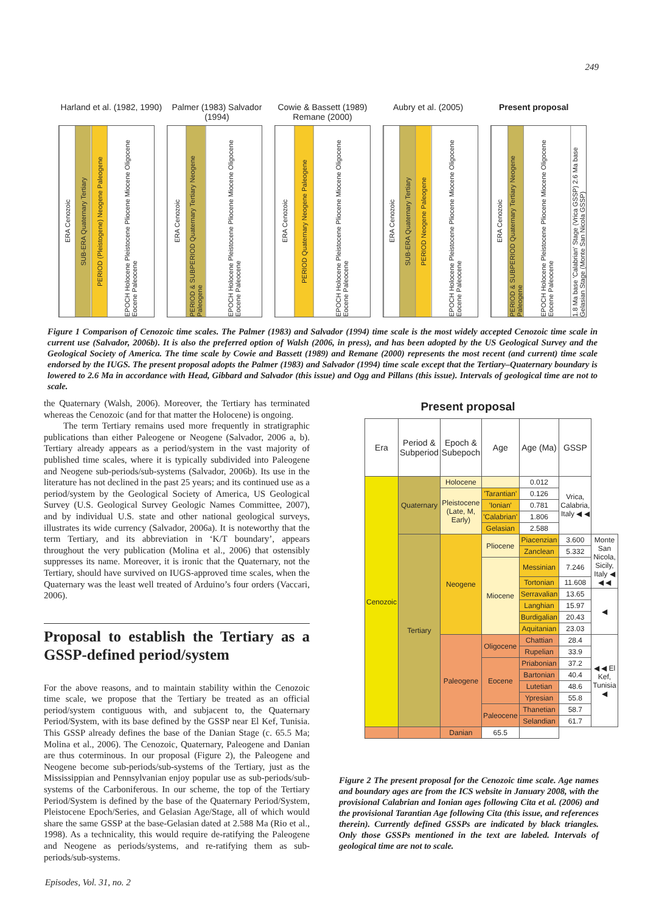249
Harland et al. (1982, 1990) Palmer (1983) Salvador (1994) Cowie & Bassett (1989) Remane (2000)
Aubry et al. (2005) Present proposal
ERA Cenozoic
SUB-ERA Quaternary Tertiary
PERIOD (Pleistogene) Neogene Paleogene
EPOCH Holocene Pleistocene Pliocene Miocene Oligocene Eocene Paleocene
ERA Cenozoic
PERIOD & SUBPERIOD Quaternary Tertiary Neogene Paleogene
EPOCH Holocene Pleistocene Pliocene Miocene Oligocene Eocene Paleocene
ERA Cenozoic
PERIOD Quaternary Neogene Paleogene
EPOCH Holocene Pleistocene Pliocene Miocene Oligocene Eocene Paleocene
ERA Cenozoic
SUB-ERA Quaternary Tertiary
PERIOD Neogene Paleogene
EPOCH Holocene Pleistocene Pliocene Miocene Oligocene Eocene Paleocene
ERA Cenozoic
PERIOD & SUBPERIOD Quaternary Tertiary Neogene Paleogene
EPOCH Holocene Pleistocene Pliocene Miocene Oligocene Eocene Paleocene
1.8 Ma base 'Calabrian' Stage (Vrica GSSP) 2.6 Ma base Gelasian Stage (Monte San Nicola GSSP)
Figure 1 Comparison of Cenozoic time scales. The Palmer (1983) and Salvador (1994) time scale is the most widely accepted Cenozoic time scale in current use (Salvador, 2006b). It is also the preferred option of Walsh (2006, in press), and has been adopted by the US Geological Survey and the Geological Society of America. The time scale by Cowie and Bassett (1989) and Remane (2000) represents the most recent (and current) time scale endorsed by the IUGS. The present proposal adopts the Palmer (1983) and Salvador (1994) time scale except that the Tertiary–Quaternary boundary is lowered to 2.6 Ma in accordance with Head, Gibbard and Salvador (this issue) and Ogg and Pillans (this issue). Intervals of geological time are not to scale.
the Quaternary (Walsh, 2006). Moreover, the Tertiary has terminated whereas the Cenozoic (and for that matter the Holocene) is ongoing.
The term Tertiary remains used more frequently in stratigraphic publications than either Paleogene or Neogene (Salvador, 2006 a, b). Tertiary already appears as a period/system in the vast majority of published time scales, where it is typically subdivided into Paleogene and Neogene sub-periods/sub-systems (Salvador, 2006b). Its use in the literature has not declined in the past 25 years; and its continued use as a period/system by the Geological Society of America, US Geological Survey (U.S. Geological Survey Geologic Names Committee, 2007), and by individual U.S. state and other national geological surveys, illustrates its wide currency (Salvador, 2006a). It is noteworthy that the term Tertiary, and its abbreviation in ‘K/T boundary’, appears throughout the very publication (Molina et al., 2006) that ostensibly suppresses its name. Moreover, it is ironic that the Quaternary, not the Tertiary, should have survived on IUGS-approved time scales, when the Quaternary was the least well treated of Arduino’s four orders (Vaccari, 2006).
Proposal to establish the Tertiary as a GSSP-defined period/system
For the above reasons, and to maintain stability within the Cenozoic time scale, we propose that the Tertiary be treated as an official period/system contiguous with, and subjacent to, the Quaternary Period/System, with its base defined by the GSSP near El Kef, Tunisia. This GSSP already defines the base of the Danian Stage (c. 65.5 Ma; Molina et al., 2006). The Cenozoic, Quaternary, Paleogene and Danian are thus coterminous. In our proposal (Figure 2), the Paleogene and Neogene become sub-periods/sub-systems of the Tertiary, just as the Mississippian and Pennsylvanian enjoy popular use as sub-periods/sub-systems of the Carboniferous. In our scheme, the top of the Tertiary Period/System is defined by the base of the Quaternary Period/System, Pleistocene Epoch/Series, and Gelasian Age/Stage, all of which would share the same GSSP at the base-Gelasian dated at 2.588 Ma (Rio et al., 1998). As a technicality, this would require de-ratifying the Paleogene and Neogene as periods/systems, and re-ratifying them as sub-periods/sub-systems.
Present proposal
| Era | Period & Subperiod | Epoch & Subepoch | Age | Age (Ma) | GSSP | |
| --- | --- | --- | --- | --- | --- | --- |
| Cenozoic | Quaternary | Holocene | | 0.012 | Vrica, Calabria, Italy ◀ ◀ | |
| | | Pleistocene (Late, M, Early) | 'Tarantian' | 0.126 | | |
| | | | 'Ionian' | 0.781 | | |
| | | | 'Calabrian' | 1.806 | | |
| | | | Gelasian | 2.588 | | |
| | Tertiary | Neogene | Pliocene | Piacenzian | 3.600 | Monte San Nicola, Sicily, Italy ◀ ◀ ◀ |
| | | | | Zanclean | 5.332 | |
| | | | Miocene | Messinian | 7.246 | |
| | | | | Tortonian | 11.608 | |
| | | | | Serravalian | 13.65 | ◀ |
| | | | | Langhian | 15.97 | |
| | | | | Burdigalian | 20.43 | |
| | | | | Aquitanian | 23.03 | |
| | | Paleogene | Oligocene | Chattian | 28.4 | ◀ ◀ El Kef, Tunisia ◀ |
| | | | | Rupelian | 33.9 | |
| | | | Eocene | Priabonian | 37.2 | |
| | | | | Bartonian | 40.4 | |
| | | | | Lutetian | 48.6 | |
| | | | | Ypresian | 55.8 | |
| | | | Paleocene | Thanetian | 58.7 | |
| | | | | Selandian | 61.7 | |
| | | Danian | 65.5 | | | |
Figure 2 The present proposal for the Cenozoic time scale. Age names and boundary ages are from the ICS website in January 2008, with the provisional Calabrian and Ionian ages following Cita et al. (2006) and the provisional Tarantian Age following Cita (this issue, and references therein). Currently defined GSSPs are indicated by black triangles. Only those GSSPs mentioned in the text are labeled. Intervals of geological time are not to scale.
Episodes, Vol. 31, no. 2